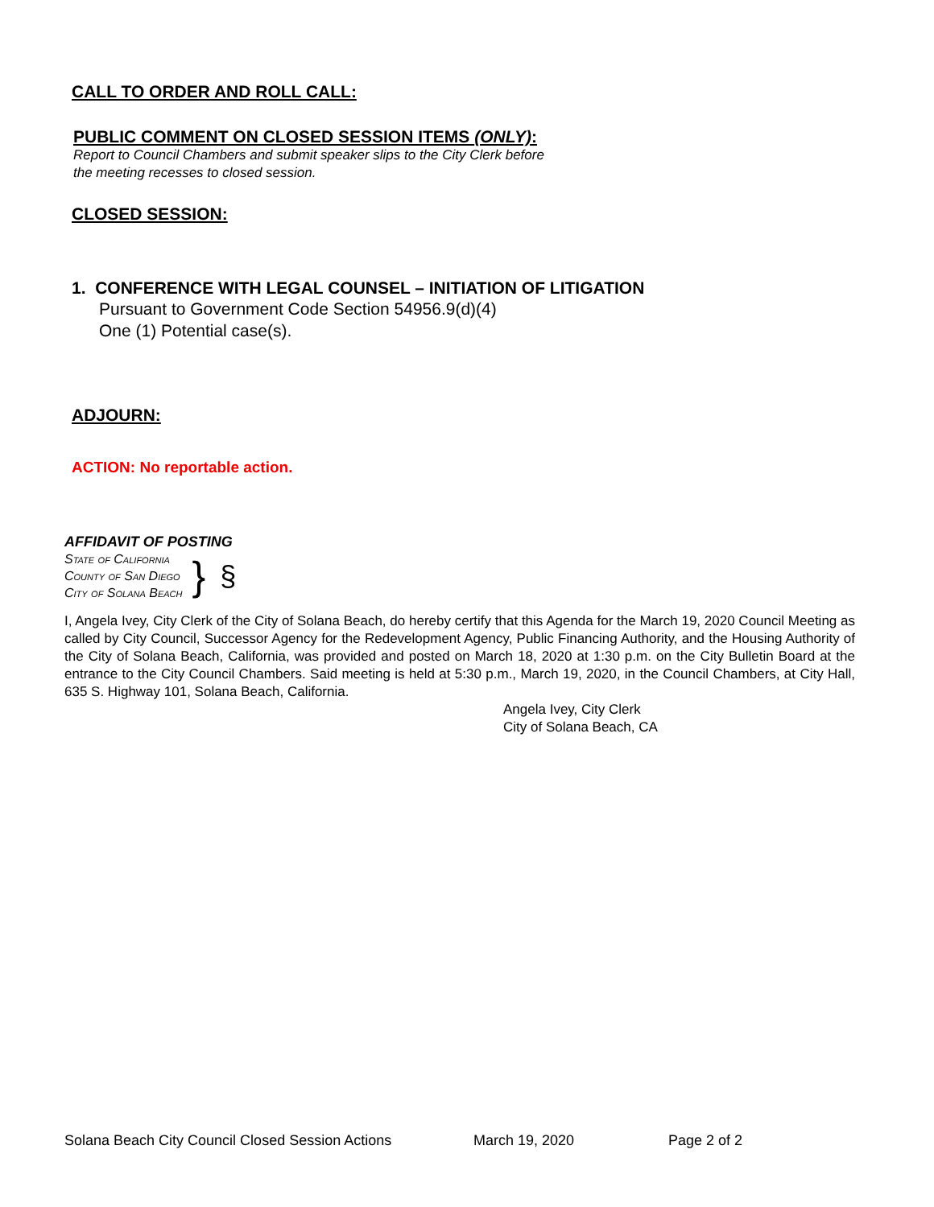CALL TO ORDER AND ROLL CALL:
PUBLIC COMMENT ON CLOSED SESSION ITEMS (ONLY):
Report to Council Chambers and submit speaker slips to the City Clerk before
the meeting recesses to closed session.
CLOSED SESSION:
1. CONFERENCE WITH LEGAL COUNSEL – INITIATION OF LITIGATION
Pursuant to Government Code Section 54956.9(d)(4)
One (1) Potential case(s).
ADJOURN:
ACTION: No reportable action.
AFFIDAVIT OF POSTING
State of California
County of San Diego
City of Solana Beach
}
§
I, Angela Ivey, City Clerk of the City of Solana Beach, do hereby certify that this Agenda for the March 19, 2020 Council Meeting as called by City Council, Successor Agency for the Redevelopment Agency, Public Financing Authority, and the Housing Authority of the City of Solana Beach, California, was provided and posted on March 18, 2020 at 1:30 p.m. on the City Bulletin Board at the entrance to the City Council Chambers. Said meeting is held at 5:30 p.m., March 19, 2020, in the Council Chambers, at City Hall, 635 S. Highway 101, Solana Beach, California.
Angela Ivey, City Clerk
City of Solana Beach, CA
Solana Beach City Council Closed Session Actions March 19, 2020 Page 2 of 2